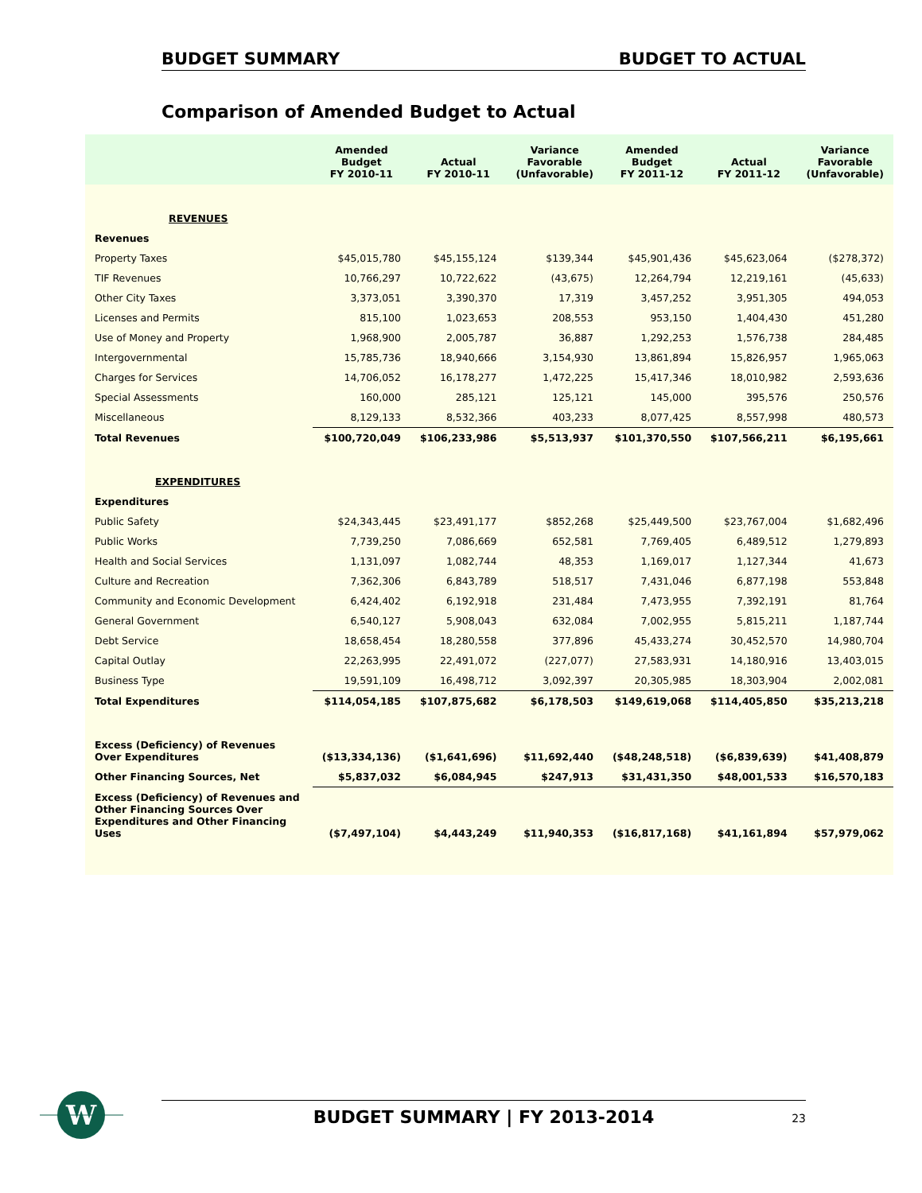BUDGET SUMMARY BUDGET TO ACTUAL
Comparison of Amended Budget to Actual
| | Amended Budget FY 2010-11 | Actual FY 2010-11 | Variance Favorable (Unfavorable) | Amended Budget FY 2011-12 | Actual FY 2011-12 | Variance Favorable (Unfavorable) |
| --- | --- | --- | --- | --- | --- | --- |
| REVENUES | | | | | | |
| Revenues | | | | | | |
| Property Taxes | $45,015,780 | $45,155,124 | $139,344 | $45,901,436 | $45,623,064 | ($278,372) |
| TIF Revenues | 10,766,297 | 10,722,622 | (43,675) | 12,264,794 | 12,219,161 | (45,633) |
| Other City Taxes | 3,373,051 | 3,390,370 | 17,319 | 3,457,252 | 3,951,305 | 494,053 |
| Licenses and Permits | 815,100 | 1,023,653 | 208,553 | 953,150 | 1,404,430 | 451,280 |
| Use of Money and Property | 1,968,900 | 2,005,787 | 36,887 | 1,292,253 | 1,576,738 | 284,485 |
| Intergovernmental | 15,785,736 | 18,940,666 | 3,154,930 | 13,861,894 | 15,826,957 | 1,965,063 |
| Charges for Services | 14,706,052 | 16,178,277 | 1,472,225 | 15,417,346 | 18,010,982 | 2,593,636 |
| Special Assessments | 160,000 | 285,121 | 125,121 | 145,000 | 395,576 | 250,576 |
| Miscellaneous | 8,129,133 | 8,532,366 | 403,233 | 8,077,425 | 8,557,998 | 480,573 |
| Total Revenues | $100,720,049 | $106,233,986 | $5,513,937 | $101,370,550 | $107,566,211 | $6,195,661 |
| EXPENDITURES | | | | | | |
| Expenditures | | | | | | |
| Public Safety | $24,343,445 | $23,491,177 | $852,268 | $25,449,500 | $23,767,004 | $1,682,496 |
| Public Works | 7,739,250 | 7,086,669 | 652,581 | 7,769,405 | 6,489,512 | 1,279,893 |
| Health and Social Services | 1,131,097 | 1,082,744 | 48,353 | 1,169,017 | 1,127,344 | 41,673 |
| Culture and Recreation | 7,362,306 | 6,843,789 | 518,517 | 7,431,046 | 6,877,198 | 553,848 |
| Community and Economic Development | 6,424,402 | 6,192,918 | 231,484 | 7,473,955 | 7,392,191 | 81,764 |
| General Government | 6,540,127 | 5,908,043 | 632,084 | 7,002,955 | 5,815,211 | 1,187,744 |
| Debt Service | 18,658,454 | 18,280,558 | 377,896 | 45,433,274 | 30,452,570 | 14,980,704 |
| Capital Outlay | 22,263,995 | 22,491,072 | (227,077) | 27,583,931 | 14,180,916 | 13,403,015 |
| Business Type | 19,591,109 | 16,498,712 | 3,092,397 | 20,305,985 | 18,303,904 | 2,002,081 |
| Total Expenditures | $114,054,185 | $107,875,682 | $6,178,503 | $149,619,068 | $114,405,850 | $35,213,218 |
| Excess (Deficiency) of Revenues Over Expenditures | ($13,334,136) | ($1,641,696) | $11,692,440 | ($48,248,518) | ($6,839,639) | $41,408,879 |
| Other Financing Sources, Net | $5,837,032 | $6,084,945 | $247,913 | $31,431,350 | $48,001,533 | $16,570,183 |
| Excess (Deficiency) of Revenues and Other Financing Sources Over Expenditures and Other Financing Uses | ($7,497,104) | $4,443,249 | $11,940,353 | ($16,817,168) | $41,161,894 | $57,979,062 |
W
BUDGET SUMMARY | FY 2013-2014 23